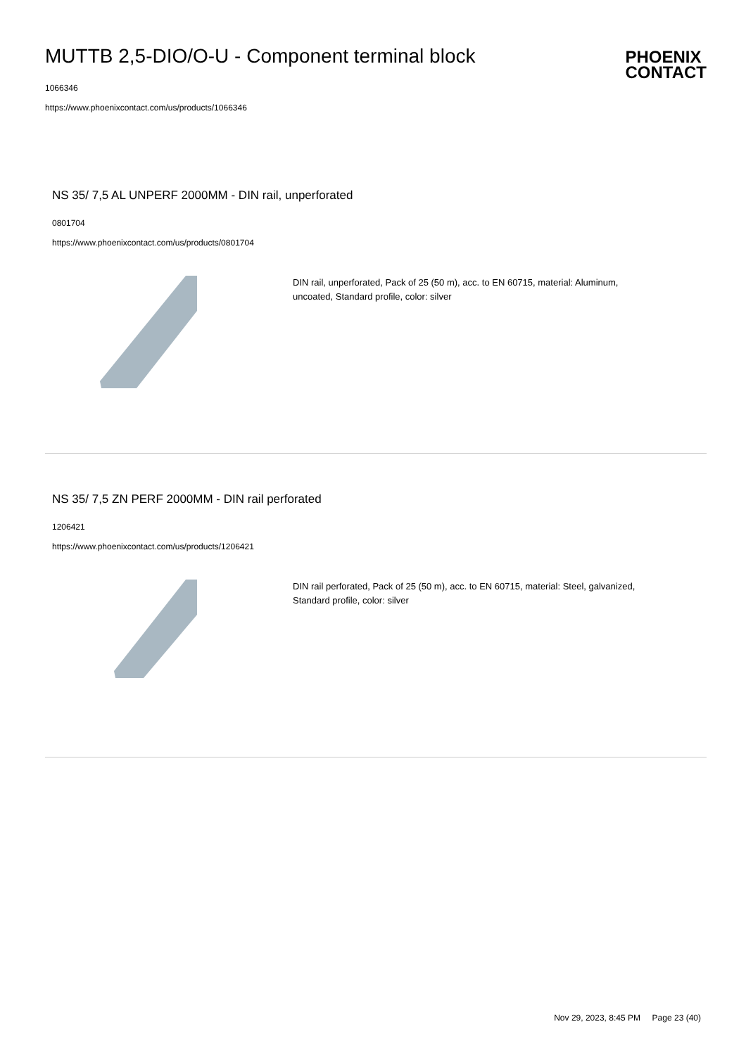MUTTB 2,5-DIO/O-U - Component terminal block
PHOENIX
CONTACT
1066346
https://www.phoenixcontact.com/us/products/1066346
NS 35/ 7,5 AL UNPERF 2000MM - DIN rail, unperforated
0801704
https://www.phoenixcontact.com/us/products/0801704
DIN rail, unperforated, Pack of 25 (50 m), acc. to EN 60715, material: Aluminum, uncoated, Standard profile, color: silver
NS 35/ 7,5 ZN PERF 2000MM - DIN rail perforated
1206421
https://www.phoenixcontact.com/us/products/1206421
DIN rail perforated, Pack of 25 (50 m), acc. to EN 60715, material: Steel, galvanized, Standard profile, color: silver
Nov 29, 2023, 8:45 PM Page 23 (40)